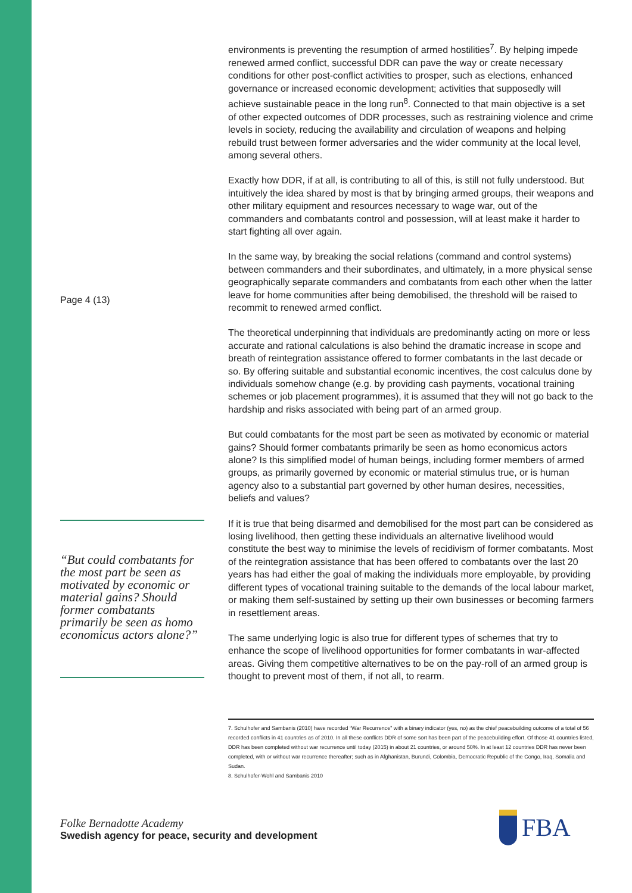Page 4 (13)
“But could combatants for the most part be seen as motivated by economic or material gains? Should former combatants primarily be seen as homo economicus actors alone?”
environments is preventing the resumption of armed hostilities<sup>7</sup>. By helping impede renewed armed conflict, successful DDR can pave the way or create necessary conditions for other post-conflict activities to prosper, such as elections, enhanced governance or increased economic development; activities that supposedly will achieve sustainable peace in the long run<sup>8</sup>. Connected to that main objective is a set of other expected outcomes of DDR processes, such as restraining violence and crime levels in society, reducing the availability and circulation of weapons and helping rebuild trust between former adversaries and the wider community at the local level, among several others.
Exactly how DDR, if at all, is contributing to all of this, is still not fully understood. But intuitively the idea shared by most is that by bringing armed groups, their weapons and other military equipment and resources necessary to wage war, out of the commanders and combatants control and possession, will at least make it harder to start fighting all over again.
In the same way, by breaking the social relations (command and control systems) between commanders and their subordinates, and ultimately, in a more physical sense geographically separate commanders and combatants from each other when the latter leave for home communities after being demobilised, the threshold will be raised to recommit to renewed armed conflict.
The theoretical underpinning that individuals are predominantly acting on more or less accurate and rational calculations is also behind the dramatic increase in scope and breath of reintegration assistance offered to former combatants in the last decade or so. By offering suitable and substantial economic incentives, the cost calculus done by individuals somehow change (e.g. by providing cash payments, vocational training schemes or job placement programmes), it is assumed that they will not go back to the hardship and risks associated with being part of an armed group.
But could combatants for the most part be seen as motivated by economic or material gains? Should former combatants primarily be seen as homo economicus actors alone? Is this simplified model of human beings, including former members of armed groups, as primarily governed by economic or material stimulus true, or is human agency also to a substantial part governed by other human desires, necessities, beliefs and values?
If it is true that being disarmed and demobilised for the most part can be considered as losing livelihood, then getting these individuals an alternative livelihood would constitute the best way to minimise the levels of recidivism of former combatants. Most of the reintegration assistance that has been offered to combatants over the last 20 years has had either the goal of making the individuals more employable, by providing different types of vocational training suitable to the demands of the local labour market, or making them self-sustained by setting up their own businesses or becoming farmers in resettlement areas.
The same underlying logic is also true for different types of schemes that try to enhance the scope of livelihood opportunities for former combatants in war-affected areas. Giving them competitive alternatives to be on the pay-roll of an armed group is thought to prevent most of them, if not all, to rearm.
7. Schulhofer and Sambanis (2010) have recorded “War Recurrence” with a binary indicator (yes, no) as the chief peacebuilding outcome of a total of 56 recorded conflicts in 41 countries as of 2010. In all these conflicts DDR of some sort has been part of the peacebuilding effort. Of those 41 countries listed, DDR has been completed without war recurrence until today (2015) in about 21 countries, or around 50%. In at least 12 countries DDR has never been completed, with or without war recurrence thereafter; such as in Afghanistan, Burundi, Colombia, Democratic Republic of the Congo, Iraq, Somalia and Sudan.
8. Schulhofer-Wohl and Sambanis 2010
Folke Bernadotte Academy
Swedish agency for peace, security and development
FBA